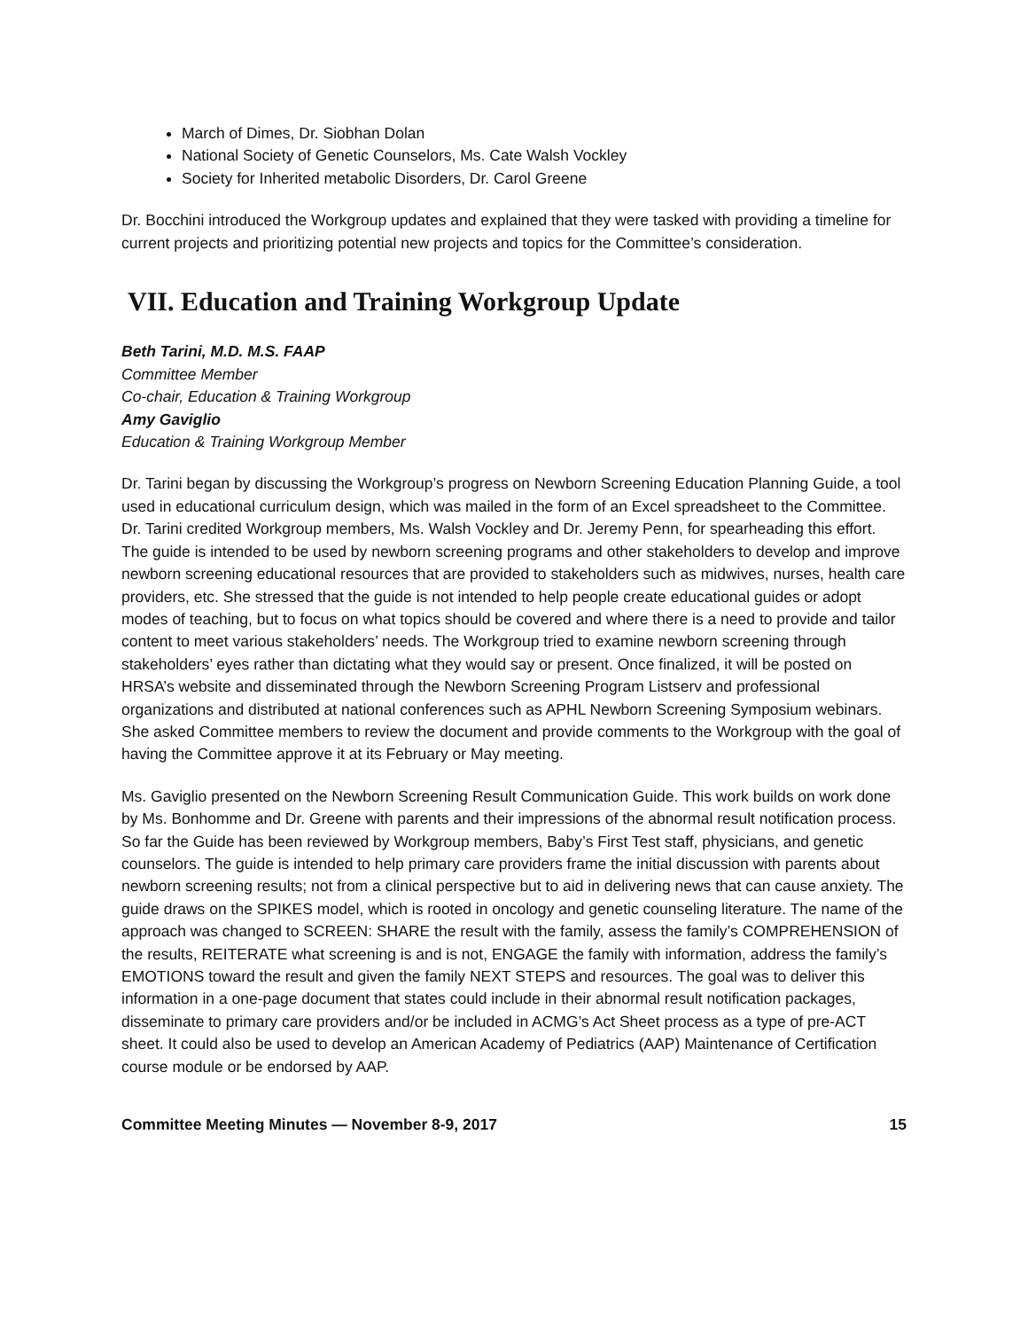March of Dimes, Dr. Siobhan Dolan
National Society of Genetic Counselors, Ms. Cate Walsh Vockley
Society for Inherited metabolic Disorders, Dr. Carol Greene
Dr. Bocchini introduced the Workgroup updates and explained that they were tasked with providing a timeline for current projects and prioritizing potential new projects and topics for the Committee’s consideration.
VII. Education and Training Workgroup Update
Beth Tarini, M.D. M.S. FAAP
Committee Member
Co-chair, Education & Training Workgroup
Amy Gaviglio
Education & Training Workgroup Member
Dr. Tarini began by discussing the Workgroup’s progress on Newborn Screening Education Planning Guide, a tool used in educational curriculum design, which was mailed in the form of an Excel spreadsheet to the Committee. Dr. Tarini credited Workgroup members, Ms. Walsh Vockley and Dr. Jeremy Penn, for spearheading this effort. The guide is intended to be used by newborn screening programs and other stakeholders to develop and improve newborn screening educational resources that are provided to stakeholders such as midwives, nurses, health care providers, etc. She stressed that the guide is not intended to help people create educational guides or adopt modes of teaching, but to focus on what topics should be covered and where there is a need to provide and tailor content to meet various stakeholders’ needs. The Workgroup tried to examine newborn screening through stakeholders’ eyes rather than dictating what they would say or present. Once finalized, it will be posted on HRSA’s website and disseminated through the Newborn Screening Program Listserv and professional organizations and distributed at national conferences such as APHL Newborn Screening Symposium webinars. She asked Committee members to review the document and provide comments to the Workgroup with the goal of having the Committee approve it at its February or May meeting.
Ms. Gaviglio presented on the Newborn Screening Result Communication Guide. This work builds on work done by Ms. Bonhomme and Dr. Greene with parents and their impressions of the abnormal result notification process. So far the Guide has been reviewed by Workgroup members, Baby’s First Test staff, physicians, and genetic counselors. The guide is intended to help primary care providers frame the initial discussion with parents about newborn screening results; not from a clinical perspective but to aid in delivering news that can cause anxiety. The guide draws on the SPIKES model, which is rooted in oncology and genetic counseling literature. The name of the approach was changed to SCREEN: SHARE the result with the family, assess the family’s COMPREHENSION of the results, REITERATE what screening is and is not, ENGAGE the family with information, address the family’s EMOTIONS toward the result and given the family NEXT STEPS and resources. The goal was to deliver this information in a one-page document that states could include in their abnormal result notification packages, disseminate to primary care providers and/or be included in ACMG’s Act Sheet process as a type of pre-ACT sheet. It could also be used to develop an American Academy of Pediatrics (AAP) Maintenance of Certification course module or be endorsed by AAP.
Committee Meeting Minutes — November 8-9, 2017 15